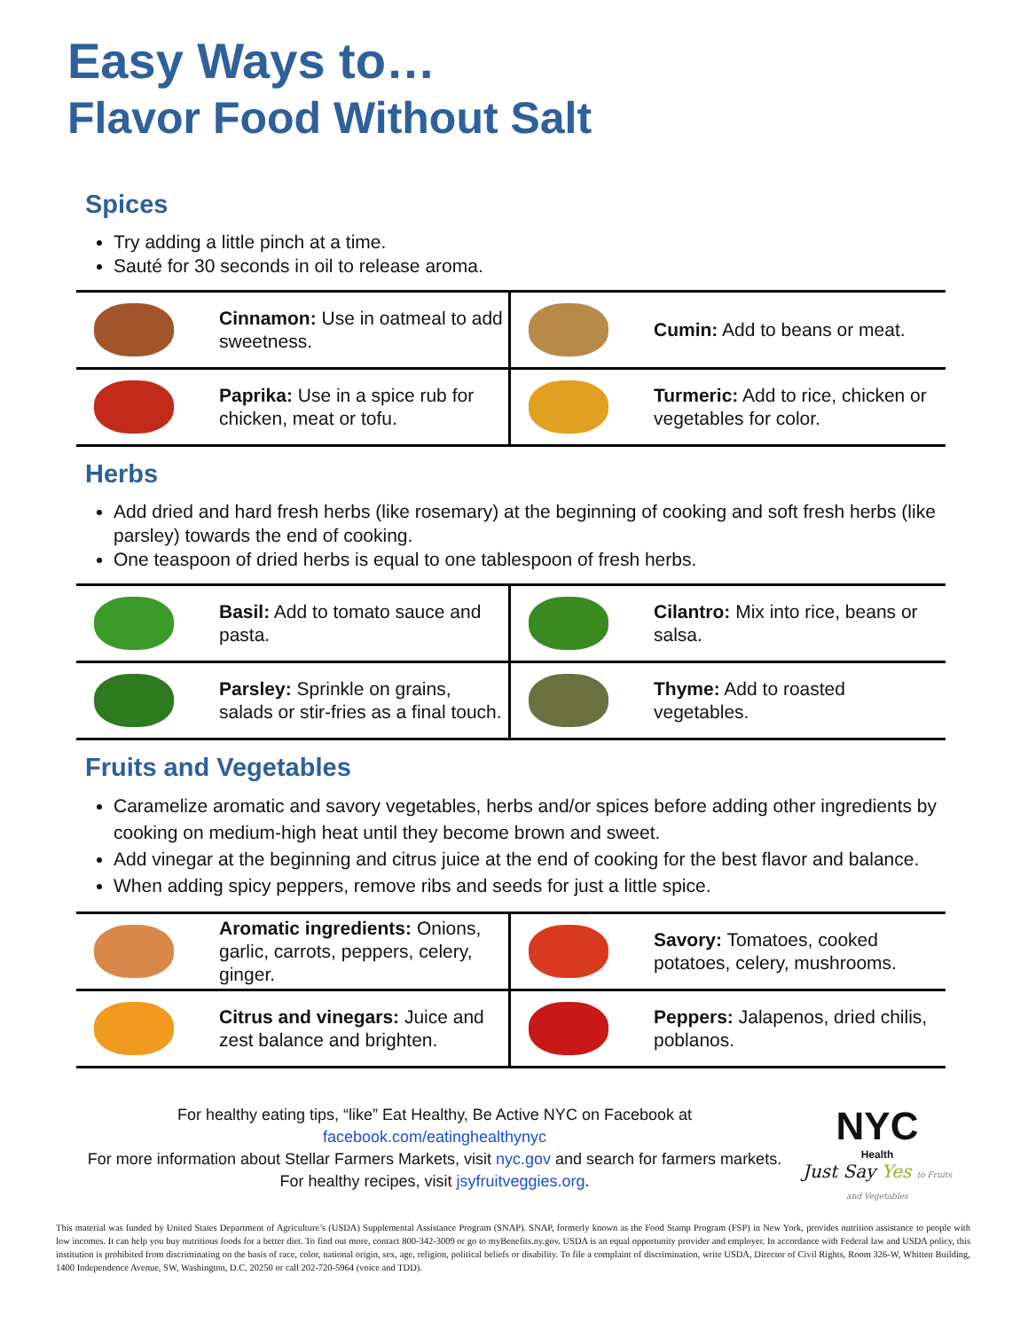Easy Ways to…
Flavor Food Without Salt
Spices
Try adding a little pinch at a time.
Sauté for 30 seconds in oil to release aroma.
| | Cinnamon: Use in oatmeal to add sweetness. | | Cumin: Add to beans or meat. |
| | Paprika: Use in a spice rub for chicken, meat or tofu. | | Turmeric: Add to rice, chicken or vegetables for color. |
Herbs
Add dried and hard fresh herbs (like rosemary) at the beginning of cooking and soft fresh herbs (like parsley) towards the end of cooking.
One teaspoon of dried herbs is equal to one tablespoon of fresh herbs.
| | Basil: Add to tomato sauce and pasta. | | Cilantro: Mix into rice, beans or salsa. |
| | Parsley: Sprinkle on grains, salads or stir-fries as a final touch. | | Thyme: Add to roasted vegetables. |
Fruits and Vegetables
Caramelize aromatic and savory vegetables, herbs and/or spices before adding other ingredients by cooking on medium-high heat until they become brown and sweet.
Add vinegar at the beginning and citrus juice at the end of cooking for the best flavor and balance.
When adding spicy peppers, remove ribs and seeds for just a little spice.
| | Aromatic ingredients: Onions, garlic, carrots, peppers, celery, ginger. | | Savory: Tomatoes, cooked potatoes, celery, mushrooms. |
| | Citrus and vinegars: Juice and zest balance and brighten. | | Peppers: Jalapenos, dried chilis, poblanos. |
For healthy eating tips, “like” Eat Healthy, Be Active NYC on Facebook at
facebook.com/eatinghealthynyc
For more information about Stellar Farmers Markets, visit nyc.gov and search for farmers markets.
For healthy recipes, visit jsyfruitveggies.org.
NYC
Health
Just Say Yes to Fruits and Vegetables
This material was funded by United States Department of Agriculture’s (USDA) Supplemental Assistance Program (SNAP). SNAP, formerly known as the Food Stamp Program (FSP) in New York, provides nutrition assistance to people with low incomes. It can help you buy nutritious foods for a better diet. To find out more, contact 800-342-3009 or go to myBenefits.ny.gov. USDA is an equal opportunity provider and employer. In accordance with Federal law and USDA policy, this institution is prohibited from discriminating on the basis of race, color, national origin, sex, age, religion, political beliefs or disability. To file a complaint of discrimination, write USDA, Director of Civil Rights, Room 326-W, Whitten Building, 1400 Independence Avenue, SW, Washington, D.C. 20250 or call 202-720-5964 (voice and TDD).